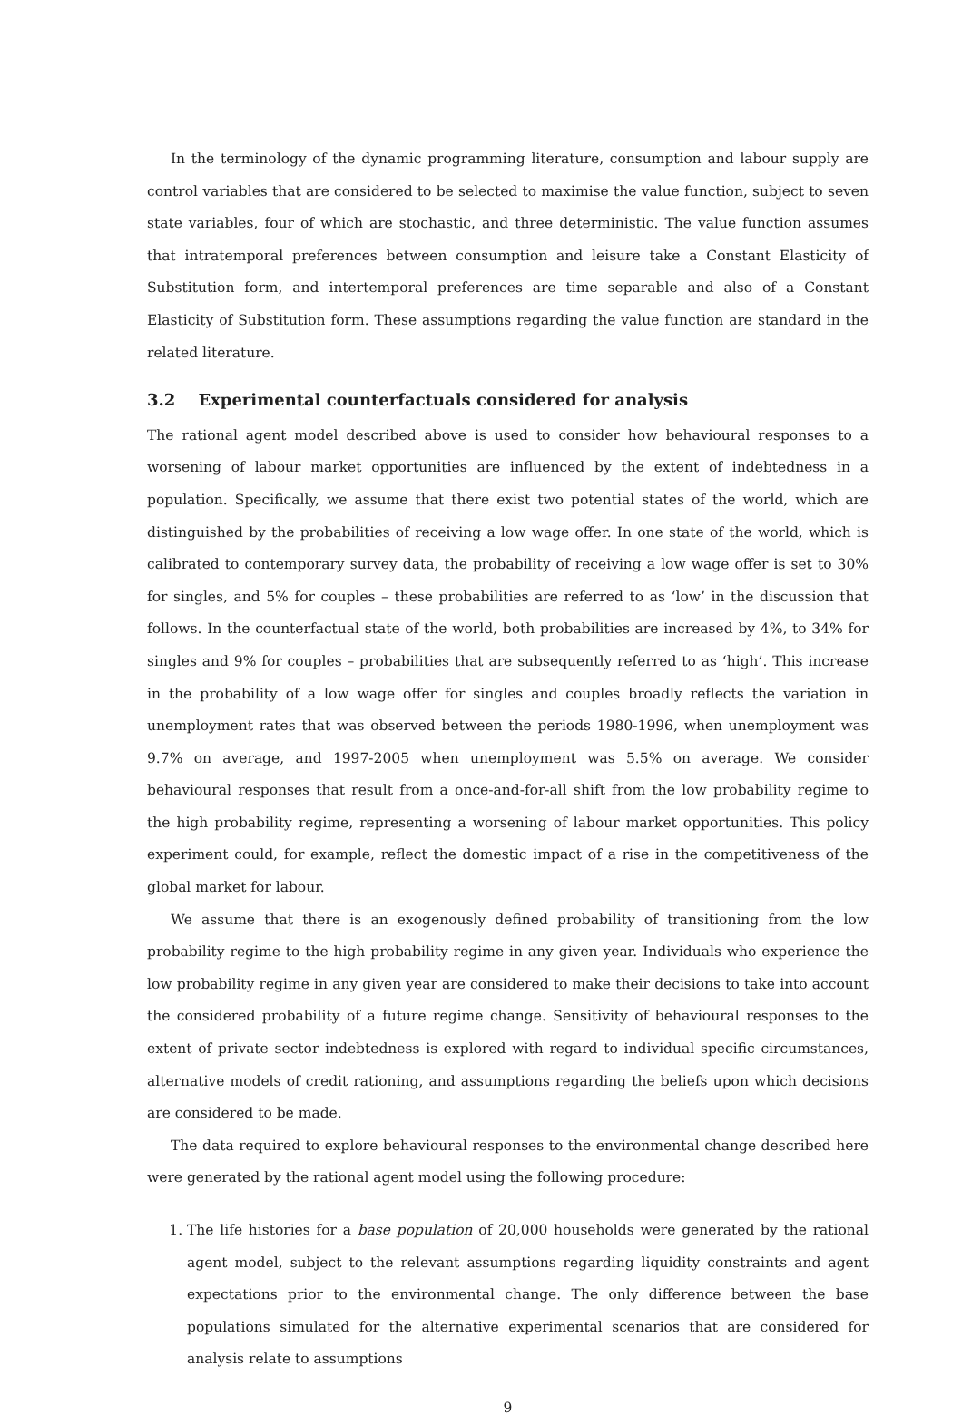In the terminology of the dynamic programming literature, consumption and labour supply are control variables that are considered to be selected to maximise the value function, subject to seven state variables, four of which are stochastic, and three deterministic. The value function assumes that intratemporal preferences between consumption and leisure take a Constant Elasticity of Substitution form, and intertemporal preferences are time separable and also of a Constant Elasticity of Substitution form. These assumptions regarding the value function are standard in the related literature.
3.2 Experimental counterfactuals considered for analysis
The rational agent model described above is used to consider how behavioural responses to a worsening of labour market opportunities are influenced by the extent of indebtedness in a population. Specifically, we assume that there exist two potential states of the world, which are distinguished by the probabilities of receiving a low wage offer. In one state of the world, which is calibrated to contemporary survey data, the probability of receiving a low wage offer is set to 30% for singles, and 5% for couples – these probabilities are referred to as ‘low’ in the discussion that follows. In the counterfactual state of the world, both probabilities are increased by 4%, to 34% for singles and 9% for couples – probabilities that are subsequently referred to as ‘high’. This increase in the probability of a low wage offer for singles and couples broadly reflects the variation in unemployment rates that was observed between the periods 1980-1996, when unemployment was 9.7% on average, and 1997-2005 when unemployment was 5.5% on average. We consider behavioural responses that result from a once-and-for-all shift from the low probability regime to the high probability regime, representing a worsening of labour market opportunities. This policy experiment could, for example, reflect the domestic impact of a rise in the competitiveness of the global market for labour.
We assume that there is an exogenously defined probability of transitioning from the low probability regime to the high probability regime in any given year. Individuals who experience the low probability regime in any given year are considered to make their decisions to take into account the considered probability of a future regime change. Sensitivity of behavioural responses to the extent of private sector indebtedness is explored with regard to individual specific circumstances, alternative models of credit rationing, and assumptions regarding the beliefs upon which decisions are considered to be made.
The data required to explore behavioural responses to the environmental change described here were generated by the rational agent model using the following procedure:
1. The life histories for a base population of 20,000 households were generated by the rational agent model, subject to the relevant assumptions regarding liquidity constraints and agent expectations prior to the environmental change. The only difference between the base populations simulated for the alternative experimental scenarios that are considered for analysis relate to assumptions
9